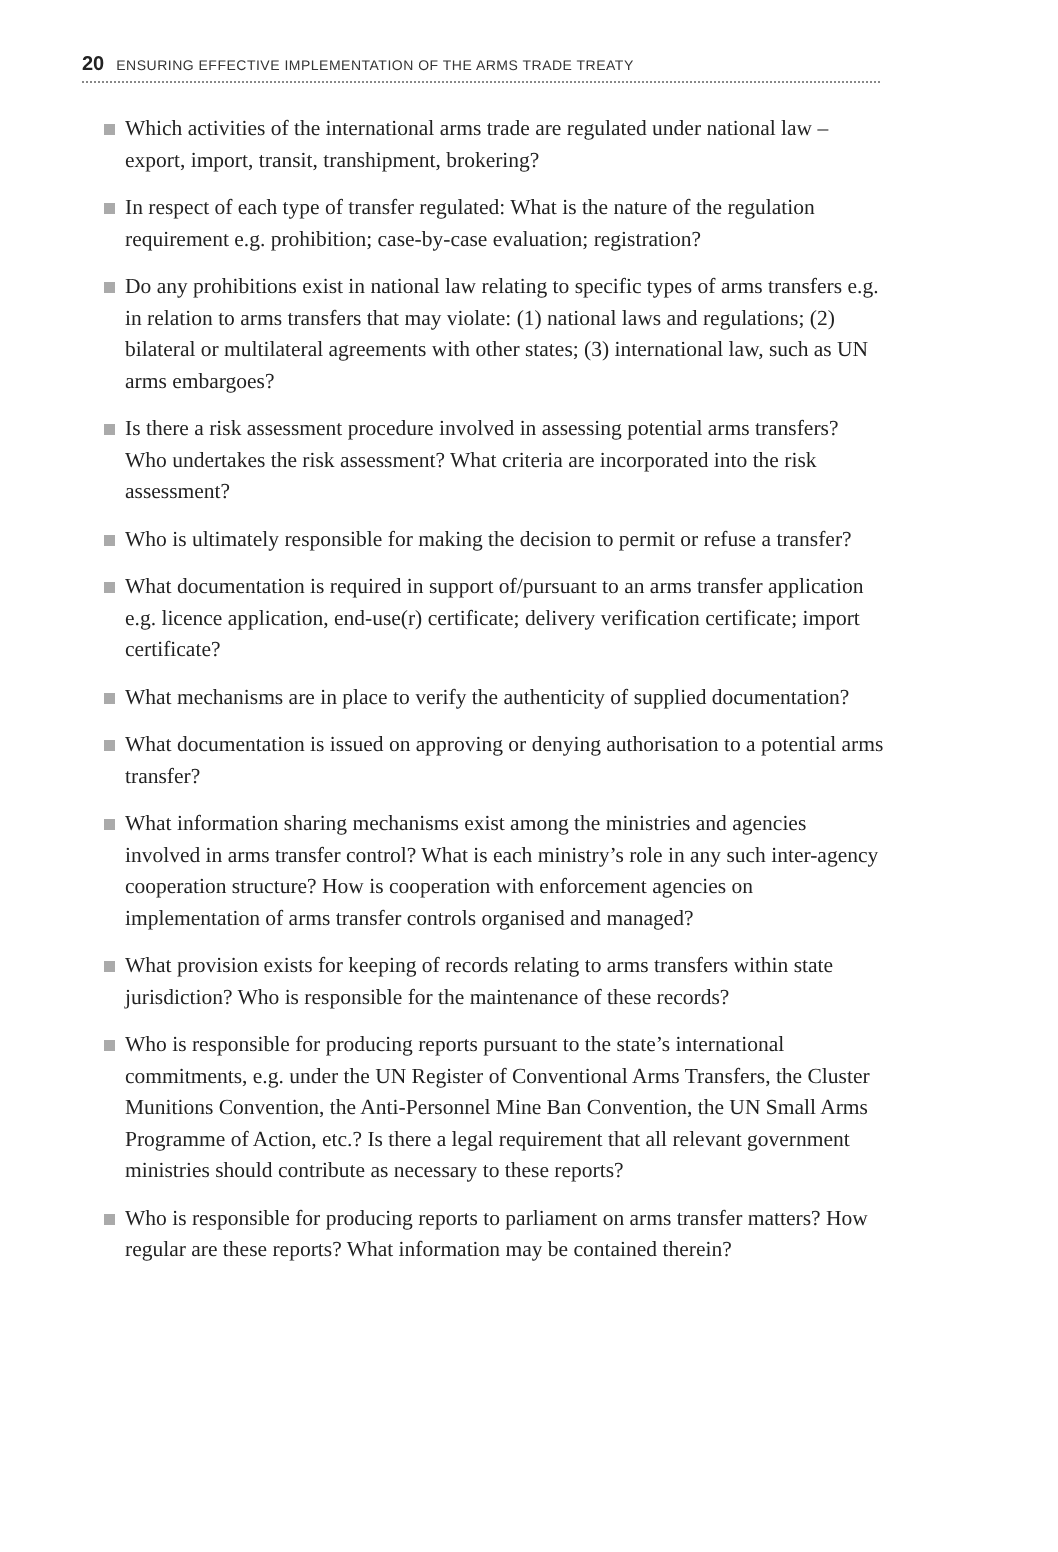20 ENSURING EFFECTIVE IMPLEMENTATION OF THE ARMS TRADE TREATY
Which activities of the international arms trade are regulated under national law – export, import, transit, transhipment, brokering?
In respect of each type of transfer regulated: What is the nature of the regulation requirement e.g. prohibition; case-by-case evaluation; registration?
Do any prohibitions exist in national law relating to specific types of arms transfers e.g. in relation to arms transfers that may violate: (1) national laws and regulations; (2) bilateral or multilateral agreements with other states; (3) international law, such as UN arms embargoes?
Is there a risk assessment procedure involved in assessing potential arms transfers? Who undertakes the risk assessment? What criteria are incorporated into the risk assessment?
Who is ultimately responsible for making the decision to permit or refuse a transfer?
What documentation is required in support of/pursuant to an arms transfer application e.g. licence application, end-use(r) certificate; delivery verification certificate; import certificate?
What mechanisms are in place to verify the authenticity of supplied documentation?
What documentation is issued on approving or denying authorisation to a potential arms transfer?
What information sharing mechanisms exist among the ministries and agencies involved in arms transfer control? What is each ministry’s role in any such inter-agency cooperation structure? How is cooperation with enforcement agencies on implementation of arms transfer controls organised and managed?
What provision exists for keeping of records relating to arms transfers within state jurisdiction? Who is responsible for the maintenance of these records?
Who is responsible for producing reports pursuant to the state’s international commitments, e.g. under the UN Register of Conventional Arms Transfers, the Cluster Munitions Convention, the Anti-Personnel Mine Ban Convention, the UN Small Arms Programme of Action, etc.? Is there a legal requirement that all relevant government ministries should contribute as necessary to these reports?
Who is responsible for producing reports to parliament on arms transfer matters? How regular are these reports? What information may be contained therein?